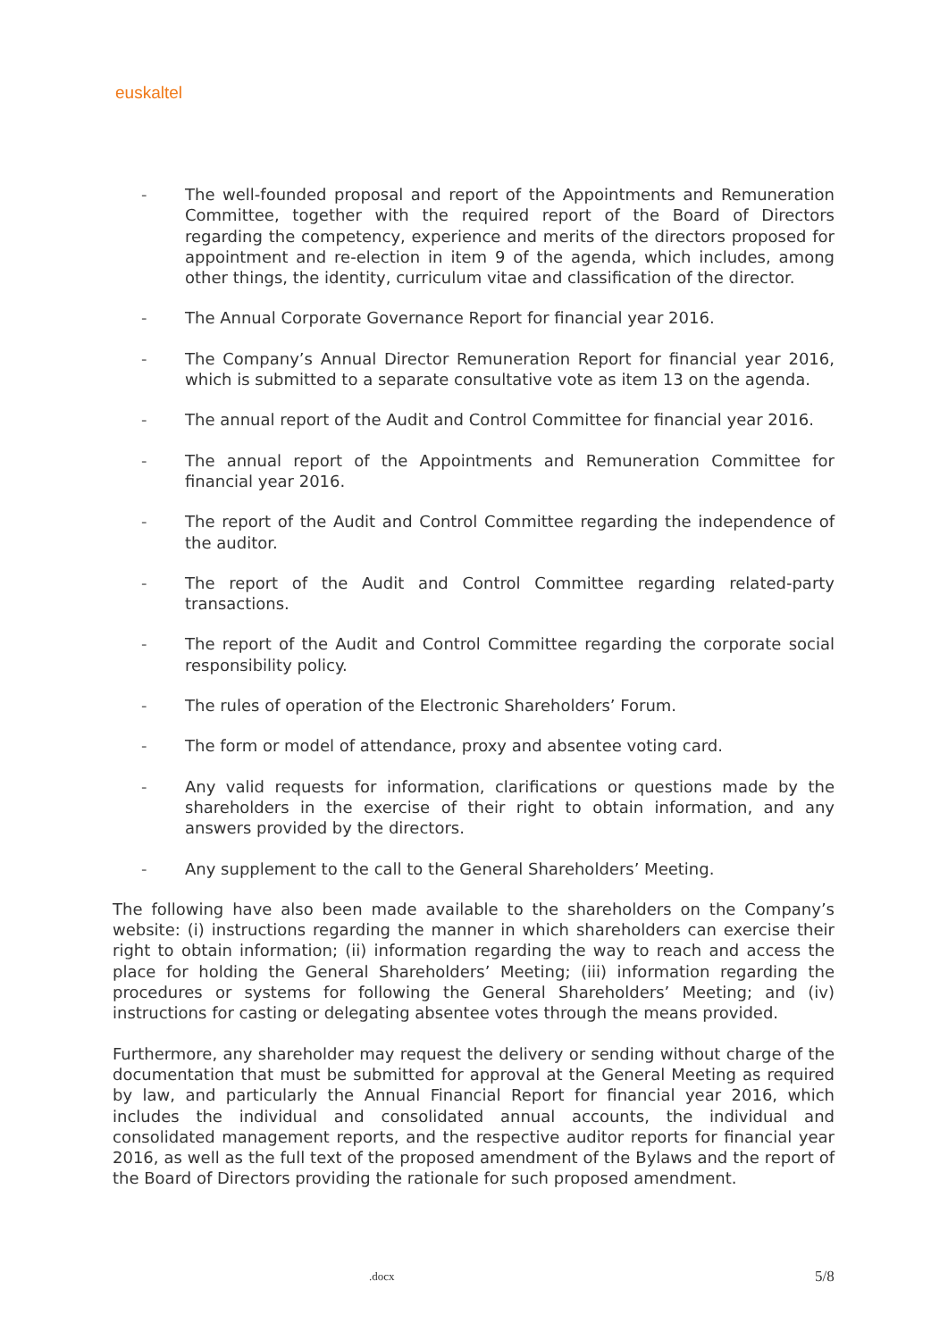euskaltel
- The well-founded proposal and report of the Appointments and Remuneration Committee, together with the required report of the Board of Directors regarding the competency, experience and merits of the directors proposed for appointment and re-election in item 9 of the agenda, which includes, among other things, the identity, curriculum vitae and classification of the director.
- The Annual Corporate Governance Report for financial year 2016.
- The Company’s Annual Director Remuneration Report for financial year 2016, which is submitted to a separate consultative vote as item 13 on the agenda.
- The annual report of the Audit and Control Committee for financial year 2016.
- The annual report of the Appointments and Remuneration Committee for financial year 2016.
- The report of the Audit and Control Committee regarding the independence of the auditor.
- The report of the Audit and Control Committee regarding related-party transactions.
- The report of the Audit and Control Committee regarding the corporate social responsibility policy.
- The rules of operation of the Electronic Shareholders’ Forum.
- The form or model of attendance, proxy and absentee voting card.
- Any valid requests for information, clarifications or questions made by the shareholders in the exercise of their right to obtain information, and any answers provided by the directors.
- Any supplement to the call to the General Shareholders’ Meeting.
The following have also been made available to the shareholders on the Company’s website: (i) instructions regarding the manner in which shareholders can exercise their right to obtain information; (ii) information regarding the way to reach and access the place for holding the General Shareholders’ Meeting; (iii) information regarding the procedures or systems for following the General Shareholders’ Meeting; and (iv) instructions for casting or delegating absentee votes through the means provided.
Furthermore, any shareholder may request the delivery or sending without charge of the documentation that must be submitted for approval at the General Meeting as required by law, and particularly the Annual Financial Report for financial year 2016, which includes the individual and consolidated annual accounts, the individual and consolidated management reports, and the respective auditor reports for financial year 2016, as well as the full text of the proposed amendment of the Bylaws and the report of the Board of Directors providing the rationale for such proposed amendment.
.docx 5/8